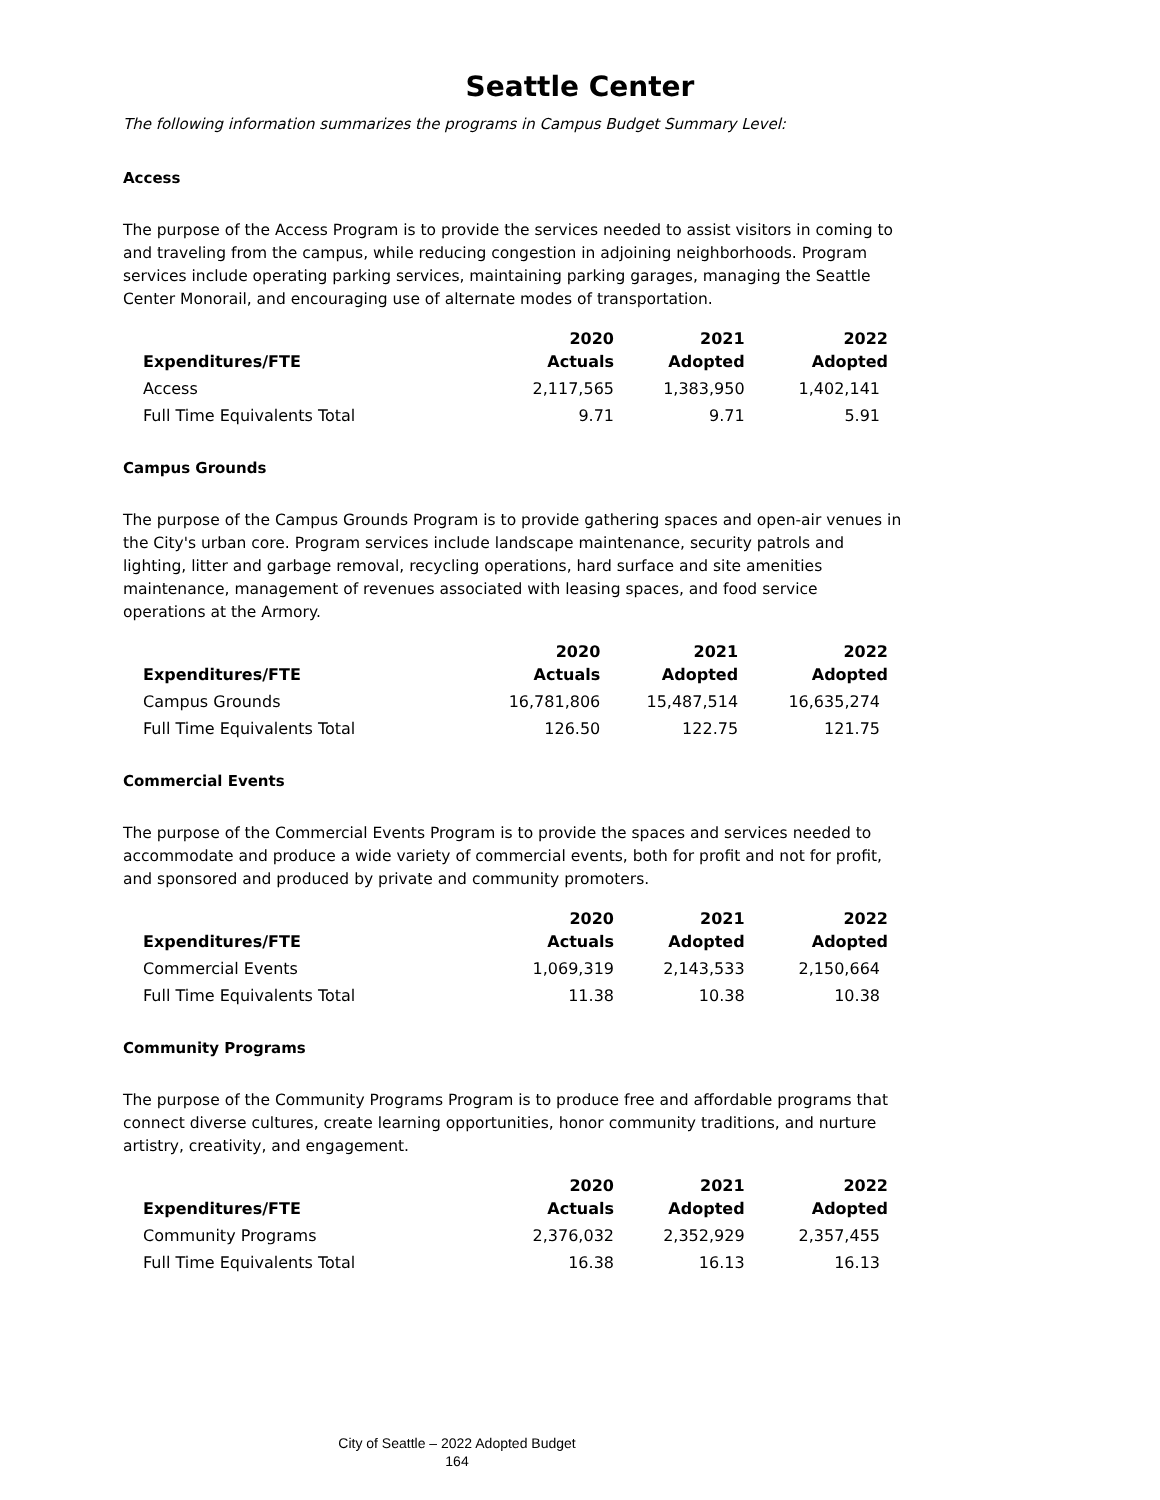Seattle Center
The following information summarizes the programs in Campus Budget Summary Level:
Access
The purpose of the Access Program is to provide the services needed to assist visitors in coming to and traveling from the campus, while reducing congestion in adjoining neighborhoods. Program services include operating parking services, maintaining parking garages, managing the Seattle Center Monorail, and encouraging use of alternate modes of transportation.
| Expenditures/FTE | 2020 Actuals | 2021 Adopted | 2022 Adopted |
| --- | --- | --- | --- |
| Access | 2,117,565 | 1,383,950 | 1,402,141 |
| Full Time Equivalents Total | 9.71 | 9.71 | 5.91 |
Campus Grounds
The purpose of the Campus Grounds Program is to provide gathering spaces and open-air venues in the City's urban core. Program services include landscape maintenance, security patrols and lighting, litter and garbage removal, recycling operations, hard surface and site amenities maintenance, management of revenues associated with leasing spaces, and food service operations at the Armory.
| Expenditures/FTE | 2020 Actuals | 2021 Adopted | 2022 Adopted |
| --- | --- | --- | --- |
| Campus Grounds | 16,781,806 | 15,487,514 | 16,635,274 |
| Full Time Equivalents Total | 126.50 | 122.75 | 121.75 |
Commercial Events
The purpose of the Commercial Events Program is to provide the spaces and services needed to accommodate and produce a wide variety of commercial events, both for profit and not for profit, and sponsored and produced by private and community promoters.
| Expenditures/FTE | 2020 Actuals | 2021 Adopted | 2022 Adopted |
| --- | --- | --- | --- |
| Commercial Events | 1,069,319 | 2,143,533 | 2,150,664 |
| Full Time Equivalents Total | 11.38 | 10.38 | 10.38 |
Community Programs
The purpose of the Community Programs Program is to produce free and affordable programs that connect diverse cultures, create learning opportunities, honor community traditions, and nurture artistry, creativity, and engagement.
| Expenditures/FTE | 2020 Actuals | 2021 Adopted | 2022 Adopted |
| --- | --- | --- | --- |
| Community Programs | 2,376,032 | 2,352,929 | 2,357,455 |
| Full Time Equivalents Total | 16.38 | 16.13 | 16.13 |
City of Seattle – 2022 Adopted Budget
164